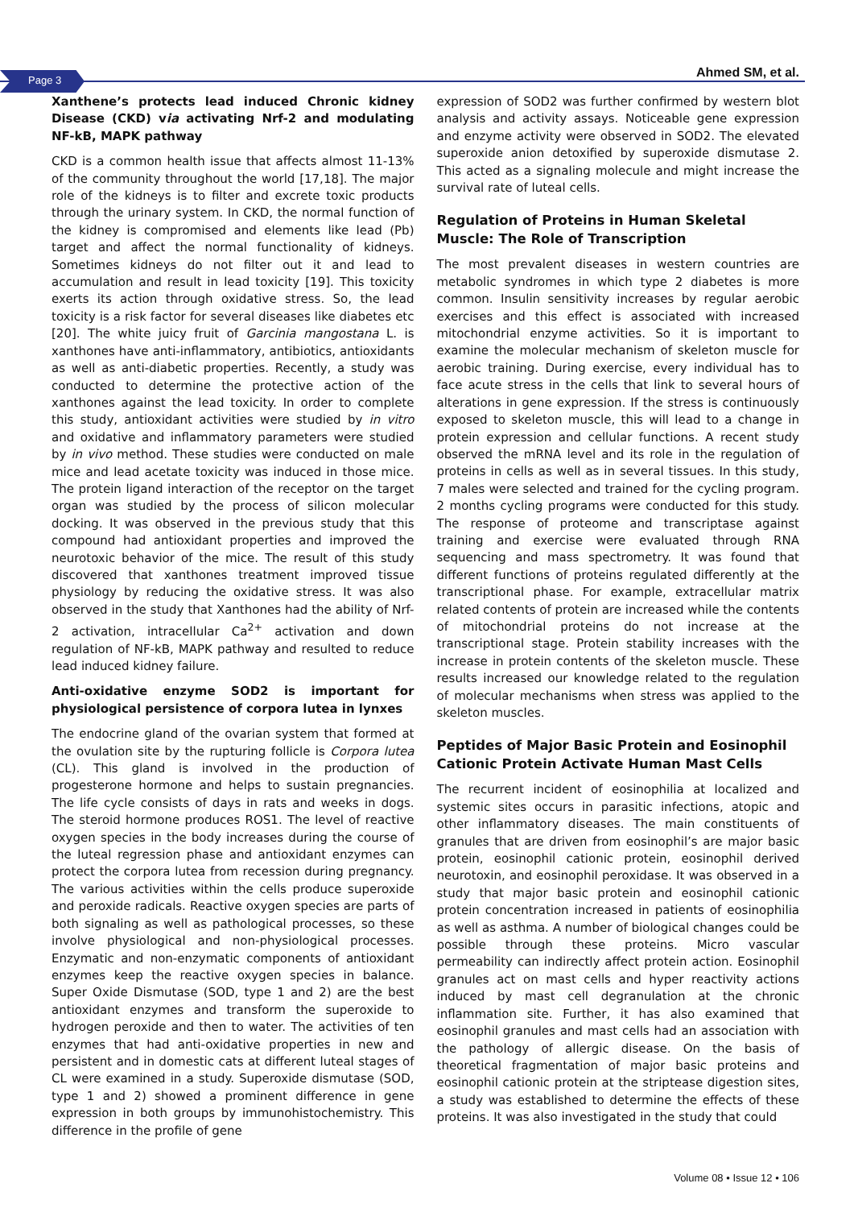Page 3 Ahmed SM, et al.
Xanthene’s protects lead induced Chronic kidney Disease (CKD) via activating Nrf-2 and modulating NF-kB, MAPK pathway
CKD is a common health issue that affects almost 11-13% of the community throughout the world [17,18]. The major role of the kidneys is to filter and excrete toxic products through the urinary system. In CKD, the normal function of the kidney is compromised and elements like lead (Pb) target and affect the normal functionality of kidneys. Sometimes kidneys do not filter out it and lead to accumulation and result in lead toxicity [19]. This toxicity exerts its action through oxidative stress. So, the lead toxicity is a risk factor for several diseases like diabetes etc [20]. The white juicy fruit of Garcinia mangostana L. is xanthones have anti-inflammatory, antibiotics, antioxidants as well as anti-diabetic properties. Recently, a study was conducted to determine the protective action of the xanthones against the lead toxicity. In order to complete this study, antioxidant activities were studied by in vitro and oxidative and inflammatory parameters were studied by in vivo method. These studies were conducted on male mice and lead acetate toxicity was induced in those mice. The protein ligand interaction of the receptor on the target organ was studied by the process of silicon molecular docking. It was observed in the previous study that this compound had antioxidant properties and improved the neurotoxic behavior of the mice. The result of this study discovered that xanthones treatment improved tissue physiology by reducing the oxidative stress. It was also observed in the study that Xanthones had the ability of Nrf-2 activation, intracellular Ca<sup>2+</sup> activation and down regulation of NF-kB, MAPK pathway and resulted to reduce lead induced kidney failure.
Anti-oxidative enzyme SOD2 is important for physiological persistence of corpora lutea in lynxes
The endocrine gland of the ovarian system that formed at the ovulation site by the rupturing follicle is Corpora lutea (CL). This gland is involved in the production of progesterone hormone and helps to sustain pregnancies. The life cycle consists of days in rats and weeks in dogs. The steroid hormone produces ROS1. The level of reactive oxygen species in the body increases during the course of the luteal regression phase and antioxidant enzymes can protect the corpora lutea from recession during pregnancy. The various activities within the cells produce superoxide and peroxide radicals. Reactive oxygen species are parts of both signaling as well as pathological processes, so these involve physiological and non-physiological processes. Enzymatic and non-enzymatic components of antioxidant enzymes keep the reactive oxygen species in balance. Super Oxide Dismutase (SOD, type 1 and 2) are the best antioxidant enzymes and transform the superoxide to hydrogen peroxide and then to water. The activities of ten enzymes that had anti-oxidative properties in new and persistent and in domestic cats at different luteal stages of CL were examined in a study. Superoxide dismutase (SOD, type 1 and 2) showed a prominent difference in gene expression in both groups by immunohistochemistry. This difference in the profile of gene
expression of SOD2 was further confirmed by western blot analysis and activity assays. Noticeable gene expression and enzyme activity were observed in SOD2. The elevated superoxide anion detoxified by superoxide dismutase 2. This acted as a signaling molecule and might increase the survival rate of luteal cells.
Regulation of Proteins in Human Skeletal Muscle: The Role of Transcription
The most prevalent diseases in western countries are metabolic syndromes in which type 2 diabetes is more common. Insulin sensitivity increases by regular aerobic exercises and this effect is associated with increased mitochondrial enzyme activities. So it is important to examine the molecular mechanism of skeleton muscle for aerobic training. During exercise, every individual has to face acute stress in the cells that link to several hours of alterations in gene expression. If the stress is continuously exposed to skeleton muscle, this will lead to a change in protein expression and cellular functions. A recent study observed the mRNA level and its role in the regulation of proteins in cells as well as in several tissues. In this study, 7 males were selected and trained for the cycling program. 2 months cycling programs were conducted for this study. The response of proteome and transcriptase against training and exercise were evaluated through RNA sequencing and mass spectrometry. It was found that different functions of proteins regulated differently at the transcriptional phase. For example, extracellular matrix related contents of protein are increased while the contents of mitochondrial proteins do not increase at the transcriptional stage. Protein stability increases with the increase in protein contents of the skeleton muscle. These results increased our knowledge related to the regulation of molecular mechanisms when stress was applied to the skeleton muscles.
Peptides of Major Basic Protein and Eosinophil Cationic Protein Activate Human Mast Cells
The recurrent incident of eosinophilia at localized and systemic sites occurs in parasitic infections, atopic and other inflammatory diseases. The main constituents of granules that are driven from eosinophil’s are major basic protein, eosinophil cationic protein, eosinophil derived neurotoxin, and eosinophil peroxidase. It was observed in a study that major basic protein and eosinophil cationic protein concentration increased in patients of eosinophilia as well as asthma. A number of biological changes could be possible through these proteins. Micro vascular permeability can indirectly affect protein action. Eosinophil granules act on mast cells and hyper reactivity actions induced by mast cell degranulation at the chronic inflammation site. Further, it has also examined that eosinophil granules and mast cells had an association with the pathology of allergic disease. On the basis of theoretical fragmentation of major basic proteins and eosinophil cationic protein at the striptease digestion sites, a study was established to determine the effects of these proteins. It was also investigated in the study that could
Volume 08 • Issue 12 • 106